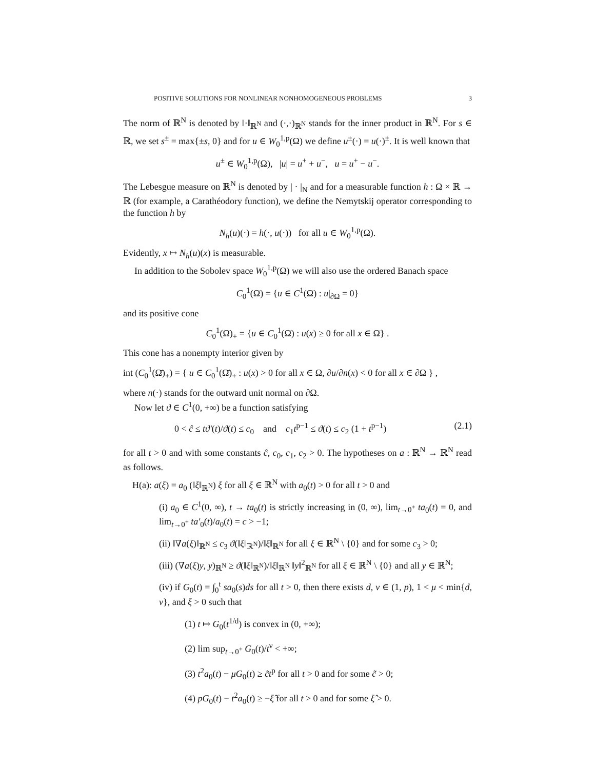POSITIVE SOLUTIONS FOR NONLINEAR NONHOMOGENEOUS PROBLEMS 3
The norm of ℝ<sup>N</sup> is denoted by ‖·‖<sub>ℝ<sup>N</sup></sub> and (·,·)<sub>ℝ<sup>N</sup></sub> stands for the inner product in ℝ<sup>N</sup>. For s ∈ ℝ, we set s<sup>±</sup> = max{±s, 0} and for u ∈ W<sub>0</sub><sup>1,p</sup>(Ω) we define u<sup>±</sup>(·) = u(·)<sup>±</sup>. It is well known that
u<sup>±</sup> ∈ W<sub>0</sub><sup>1,p</sup>(Ω), |u| = u<sup>+</sup> + u<sup>−</sup>, u = u<sup>+</sup> − u<sup>−</sup>.
The Lebesgue measure on ℝ<sup>N</sup> is denoted by | · |<sub>N</sub> and for a measurable function h : Ω × ℝ → ℝ (for example, a Carathéodory function), we define the Nemytskij operator corresponding to the function h by
N<sub>h</sub>(u)(·) = h(·, u(·)) for all u ∈ W<sub>0</sub><sup>1,p</sup>(Ω).
Evidently, x ↦ N<sub>h</sub>(u)(x) is measurable.
In addition to the Sobolev space W<sub>0</sub><sup>1,p</sup>(Ω) we will also use the ordered Banach space
C<sub>0</sub><sup>1</sup>(Ω̄) = {u ∈ C<sup>1</sup>(Ω̄) : u|<sub>∂Ω</sub> = 0}
and its positive cone
C<sub>0</sub><sup>1</sup>(Ω̄)<sub>+</sub> = {u ∈ C<sub>0</sub><sup>1</sup>(Ω̄) : u(x) ≥ 0 for all x ∈ Ω̄} .
This cone has a nonempty interior given by
int (C<sub>0</sub><sup>1</sup>(Ω̄)<sub>+</sub>) = { u ∈ C<sub>0</sub><sup>1</sup>(Ω̄)<sub>+</sub> : u(x) > 0 for all x ∈ Ω, ∂u/∂n(x) < 0 for all x ∈ ∂Ω } ,
where n(·) stands for the outward unit normal on ∂Ω.
Now let ϑ ∈ C<sup>1</sup>(0, +∞) be a function satisfying
0 < ĉ ≤ tϑ′(t)/ϑ(t) ≤ c<sub>0</sub> and c<sub>1</sub>t<sup>p−1</sup> ≤ ϑ(t) ≤ c<sub>2</sub> (1 + t<sup>p−1</sup>) (2.1)
for all t > 0 and with some constants ĉ, c<sub>0</sub>, c<sub>1</sub>, c<sub>2</sub> > 0. The hypotheses on a : ℝ<sup>N</sup> → ℝ<sup>N</sup> read as follows.
H(a): a(ξ) = a<sub>0</sub> (‖ξ‖<sub>ℝ<sup>N</sup></sub>) ξ for all ξ ∈ ℝ<sup>N</sup> with a<sub>0</sub>(t) > 0 for all t > 0 and
(i) a<sub>0</sub> ∈ C<sup>1</sup>(0, ∞), t → ta<sub>0</sub>(t) is strictly increasing in (0, ∞), lim<sub>t→0<sup>+</sup></sub> ta<sub>0</sub>(t) = 0, and lim<sub>t→0<sup>+</sup></sub> ta′<sub>0</sub>(t)/a<sub>0</sub>(t) = c > −1;
(ii) ‖∇a(ξ)‖<sub>ℝ<sup>N</sup></sub> ≤ c<sub>3</sub> ϑ(‖ξ‖<sub>ℝ<sup>N</sup></sub>)/‖ξ‖<sub>ℝ<sup>N</sup></sub> for all ξ ∈ ℝ<sup>N</sup> \ {0} and for some c<sub>3</sub> > 0;
(iii) (∇a(ξ)y, y)<sub>ℝ<sup>N</sup></sub> ≥ ϑ(‖ξ‖<sub>ℝ<sup>N</sup></sub>)/‖ξ‖<sub>ℝ<sup>N</sup></sub> ‖y‖<sup>2</sup><sub>ℝ<sup>N</sup></sub> for all ξ ∈ ℝ<sup>N</sup> \ {0} and all y ∈ ℝ<sup>N</sup>;
(iv) if G<sub>0</sub>(t) = ∫<sub>0</sub><sup>t</sup> sa<sub>0</sub>(s)ds for all t > 0, then there exists d, ν ∈ (1, p), 1 < μ < min{d, ν}, and ξ > 0 such that
(1) t ↦ G<sub>0</sub>(t<sup>1/d</sup>) is convex in (0, +∞);
(2) lim sup<sub>t→0<sup>+</sup></sub> G<sub>0</sub>(t)/t<sup>ν</sup> < +∞;
(3) t<sup>2</sup>a<sub>0</sub>(t) − μG<sub>0</sub>(t) ≥ c̃t<sup>p</sup> for all t > 0 and for some c̃ > 0;
(4) pG<sub>0</sub>(t) − t<sup>2</sup>a<sub>0</sub>(t) ≥ −ξ̂ for all t > 0 and for some ξ̂ > 0.